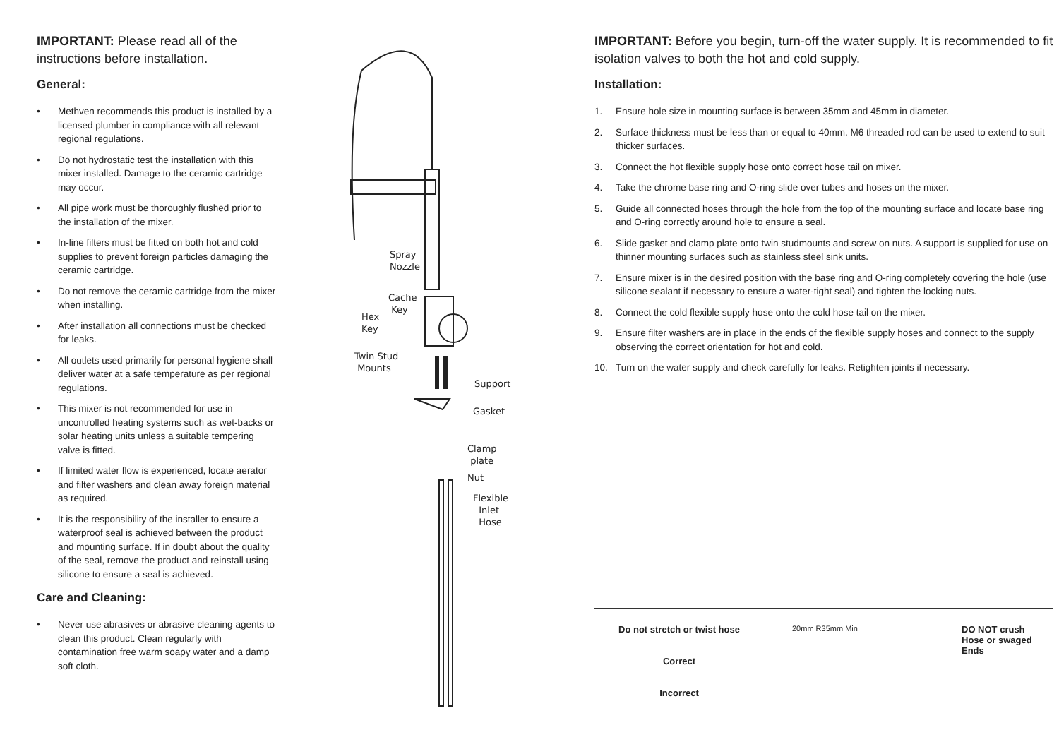IMPORTANT: Please read all of the instructions before installation.
General:
• Methven recommends this product is installed by a licensed plumber in compliance with all relevant regional regulations.
• Do not hydrostatic test the installation with this mixer installed. Damage to the ceramic cartridge may occur.
• All pipe work must be thoroughly flushed prior to the installation of the mixer.
• In-line filters must be fitted on both hot and cold supplies to prevent foreign particles damaging the ceramic cartridge.
• Do not remove the ceramic cartridge from the mixer when installing.
• After installation all connections must be checked for leaks.
• All outlets used primarily for personal hygiene shall deliver water at a safe temperature as per regional regulations.
• This mixer is not recommended for use in uncontrolled heating systems such as wet-backs or solar heating units unless a suitable tempering valve is fitted.
• If limited water flow is experienced, locate aerator and filter washers and clean away foreign material as required.
• It is the responsibility of the installer to ensure a waterproof seal is achieved between the product and mounting surface. If in doubt about the quality of the seal, remove the product and reinstall using silicone to ensure a seal is achieved.
Care and Cleaning:
• Never use abrasives or abrasive cleaning agents to clean this product. Clean regularly with contamination free warm soapy water and a damp soft cloth.
Spray
Nozzle
Cache
Key
Hex
Key
Twin Stud
Mounts
Support
Gasket
Clamp
plate
Nut
Flexible
Inlet
Hose
IMPORTANT: Before you begin, turn-off the water supply. It is recommended to fit isolation valves to both the hot and cold supply.
Installation:
1. Ensure hole size in mounting surface is between 35mm and 45mm in diameter.
2. Surface thickness must be less than or equal to 40mm. M6 threaded rod can be used to extend to suit thicker surfaces.
3. Connect the hot flexible supply hose onto correct hose tail on mixer.
4. Take the chrome base ring and O-ring slide over tubes and hoses on the mixer.
5. Guide all connected hoses through the hole from the top of the mounting surface and locate base ring and O-ring correctly around hole to ensure a seal.
6. Slide gasket and clamp plate onto twin studmounts and screw on nuts. A support is supplied for use on thinner mounting surfaces such as stainless steel sink units.
7. Ensure mixer is in the desired position with the base ring and O-ring completely covering the hole (use silicone sealant if necessary to ensure a water-tight seal) and tighten the locking nuts.
8. Connect the cold flexible supply hose onto the cold hose tail on the mixer.
9. Ensure filter washers are in place in the ends of the flexible supply hoses and connect to the supply observing the correct orientation for hot and cold.
10. Turn on the water supply and check carefully for leaks. Retighten joints if necessary.
Do not stretch or twist hose
Correct
Incorrect
20mm R35mm Min
DO NOT crush
Hose or swaged
Ends